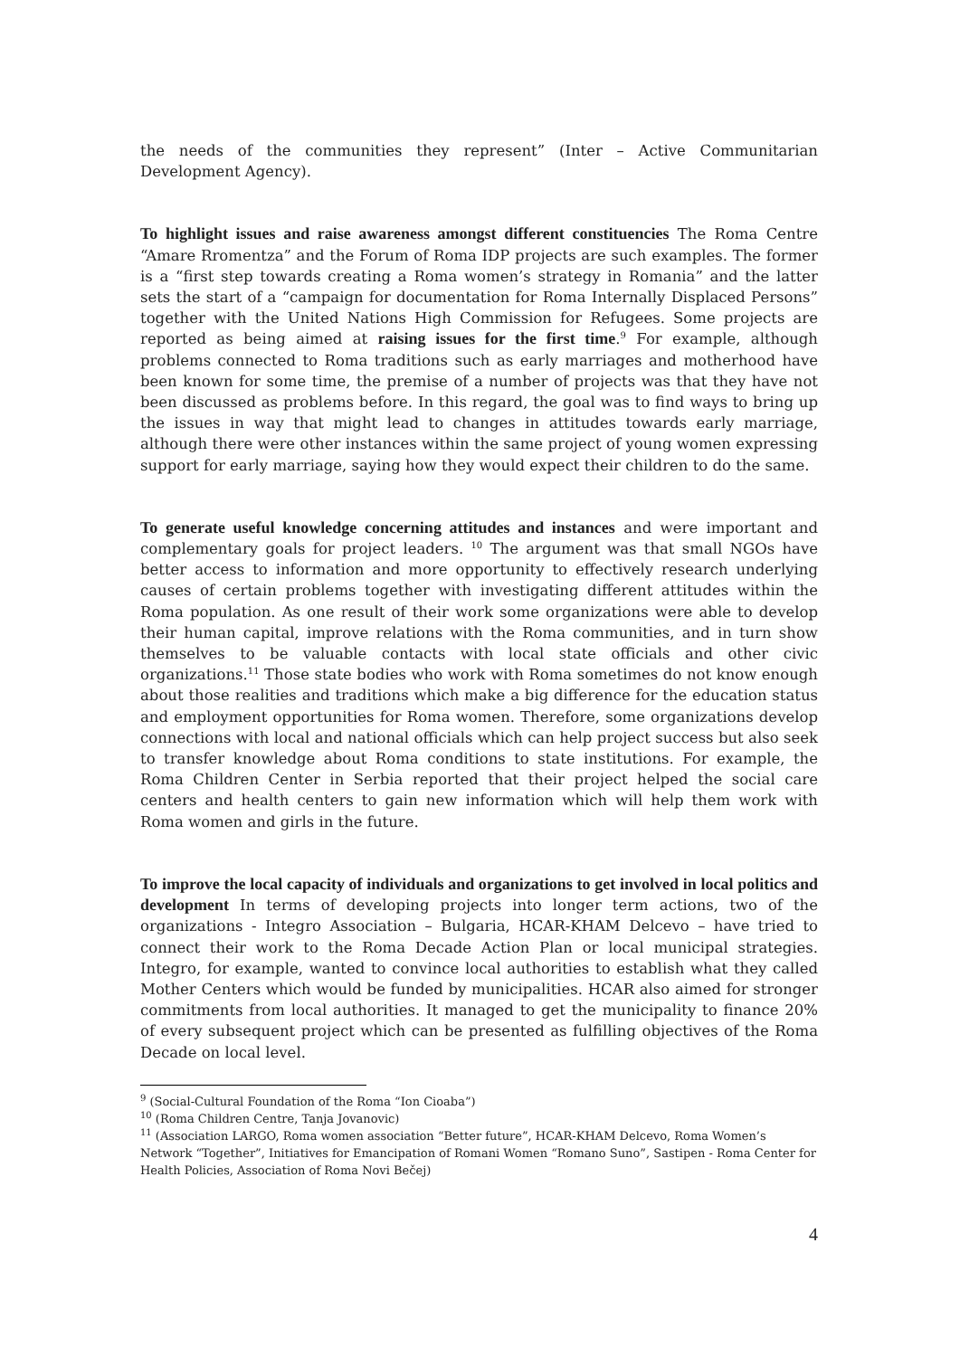the needs of the communities they represent” (Inter – Active Communitarian Development Agency).
To highlight issues and raise awareness amongst different constituencies The Roma Centre “Amare Rromentza” and the Forum of Roma IDP projects are such examples. The former is a “first step towards creating a Roma women’s strategy in Romania” and the latter sets the start of a “campaign for documentation for Roma Internally Displaced Persons” together with the United Nations High Commission for Refugees. Some projects are reported as being aimed at raising issues for the first time.<sup>9</sup> For example, although problems connected to Roma traditions such as early marriages and motherhood have been known for some time, the premise of a number of projects was that they have not been discussed as problems before. In this regard, the goal was to find ways to bring up the issues in way that might lead to changes in attitudes towards early marriage, although there were other instances within the same project of young women expressing support for early marriage, saying how they would expect their children to do the same.
To generate useful knowledge concerning attitudes and instances and were important and complementary goals for project leaders. <sup>10</sup> The argument was that small NGOs have better access to information and more opportunity to effectively research underlying causes of certain problems together with investigating different attitudes within the Roma population. As one result of their work some organizations were able to develop their human capital, improve relations with the Roma communities, and in turn show themselves to be valuable contacts with local state officials and other civic organizations.<sup>11</sup> Those state bodies who work with Roma sometimes do not know enough about those realities and traditions which make a big difference for the education status and employment opportunities for Roma women. Therefore, some organizations develop connections with local and national officials which can help project success but also seek to transfer knowledge about Roma conditions to state institutions. For example, the Roma Children Center in Serbia reported that their project helped the social care centers and health centers to gain new information which will help them work with Roma women and girls in the future.
To improve the local capacity of individuals and organizations to get involved in local politics and development In terms of developing projects into longer term actions, two of the organizations - Integro Association – Bulgaria, HCAR-KHAM Delcevo – have tried to connect their work to the Roma Decade Action Plan or local municipal strategies. Integro, for example, wanted to convince local authorities to establish what they called Mother Centers which would be funded by municipalities. HCAR also aimed for stronger commitments from local authorities. It managed to get the municipality to finance 20% of every subsequent project which can be presented as fulfilling objectives of the Roma Decade on local level.
<sup>9</sup> (Social-Cultural Foundation of the Roma “Ion Cioaba”)
<sup>10</sup> (Roma Children Centre, Tanja Jovanovic)
<sup>11</sup> (Association LARGO, Roma women association “Better future”, HCAR-KHAM Delcevo, Roma Women’s Network “Together”, Initiatives for Emancipation of Romani Women “Romano Suno”, Sastipen - Roma Center for Health Policies, Association of Roma Novi Bečej)
4